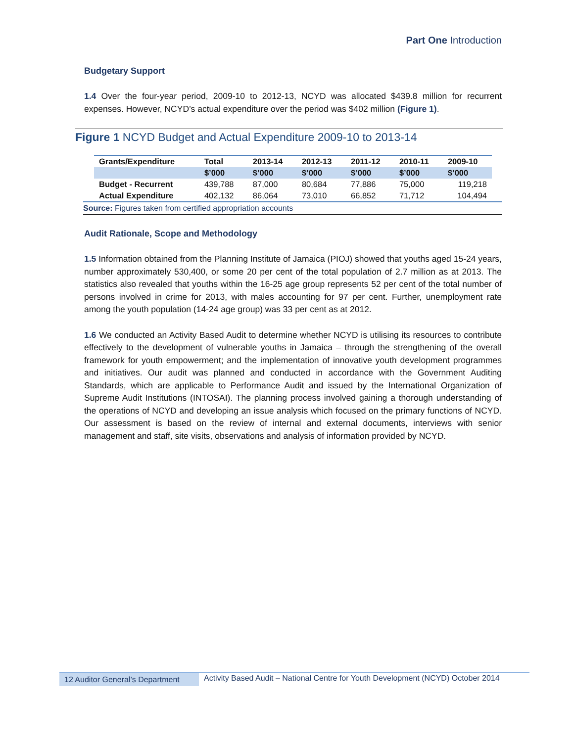Part One Introduction
Budgetary Support
1.4 Over the four-year period, 2009-10 to 2012-13, NCYD was allocated $439.8 million for recurrent expenses. However, NCYD’s actual expenditure over the period was $402 million (Figure 1).
Figure 1 NCYD Budget and Actual Expenditure 2009-10 to 2013-14
| Grants/Expenditure | Total | 2013-14 | 2012-13 | 2011-12 | 2010-11 | 2009-10 |
| --- | --- | --- | --- | --- | --- | --- |
| | $’000 | $’000 | $’000 | $’000 | $’000 | $’000 |
| Budget - Recurrent | 439,788 | 87,000 | 80,684 | 77,886 | 75,000 | 119,218 |
| Actual Expenditure | 402,132 | 86,064 | 73,010 | 66,852 | 71,712 | 104,494 |
Source: Figures taken from certified appropriation accounts
Audit Rationale, Scope and Methodology
1.5 Information obtained from the Planning Institute of Jamaica (PIOJ) showed that youths aged 15-24 years, number approximately 530,400, or some 20 per cent of the total population of 2.7 million as at 2013. The statistics also revealed that youths within the 16-25 age group represents 52 per cent of the total number of persons involved in crime for 2013, with males accounting for 97 per cent. Further, unemployment rate among the youth population (14-24 age group) was 33 per cent as at 2012.
1.6 We conducted an Activity Based Audit to determine whether NCYD is utilising its resources to contribute effectively to the development of vulnerable youths in Jamaica – through the strengthening of the overall framework for youth empowerment; and the implementation of innovative youth development programmes and initiatives. Our audit was planned and conducted in accordance with the Government Auditing Standards, which are applicable to Performance Audit and issued by the International Organization of Supreme Audit Institutions (INTOSAI). The planning process involved gaining a thorough understanding of the operations of NCYD and developing an issue analysis which focused on the primary functions of NCYD. Our assessment is based on the review of internal and external documents, interviews with senior management and staff, site visits, observations and analysis of information provided by NCYD.
12 Auditor General’s Department
Activity Based Audit – National Centre for Youth Development (NCYD) October 2014